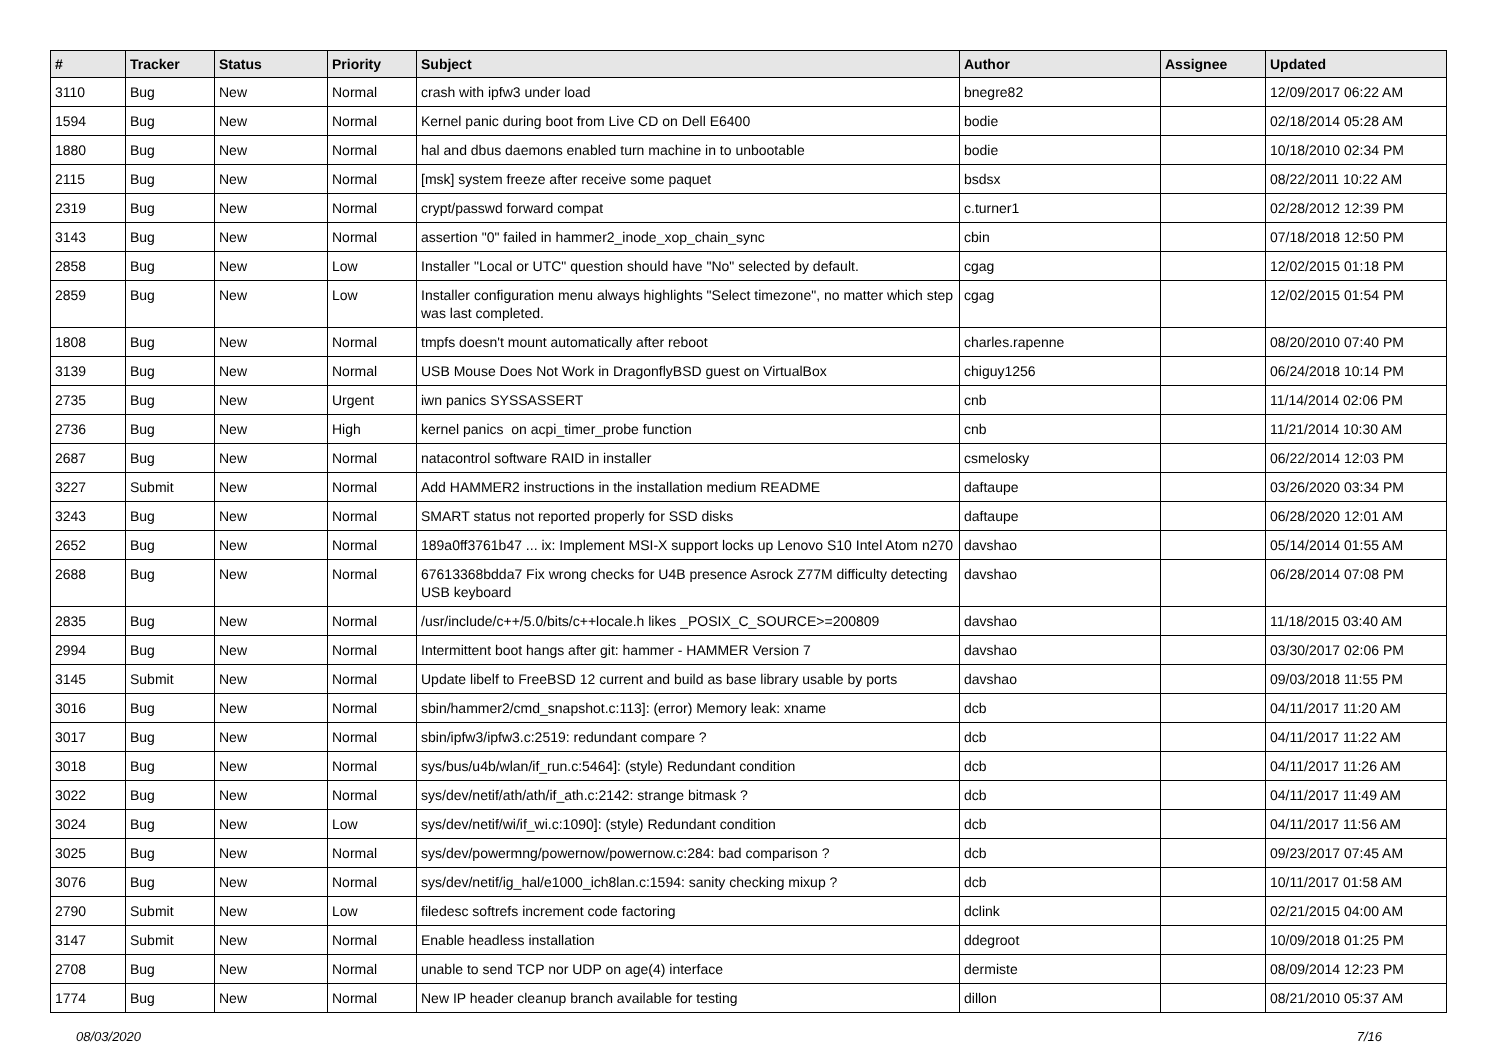| # | Tracker | Status | Priority | Subject | Author | Assignee | Updated |
| --- | --- | --- | --- | --- | --- | --- | --- |
| 3110 | Bug | New | Normal | crash with ipfw3 under load | bnegre82 | | 12/09/2017 06:22 AM |
| 1594 | Bug | New | Normal | Kernel panic during boot from Live CD on Dell E6400 | bodie | | 02/18/2014 05:28 AM |
| 1880 | Bug | New | Normal | hal and dbus daemons enabled turn machine in to unbootable | bodie | | 10/18/2010 02:34 PM |
| 2115 | Bug | New | Normal | [msk] system freeze after receive some paquet | bsdsx | | 08/22/2011 10:22 AM |
| 2319 | Bug | New | Normal | crypt/passwd forward compat | c.turner1 | | 02/28/2012 12:39 PM |
| 3143 | Bug | New | Normal | assertion "0" failed in hammer2_inode_xop_chain_sync | cbin | | 07/18/2018 12:50 PM |
| 2858 | Bug | New | Low | Installer "Local or UTC" question should have "No" selected by default. | cgag | | 12/02/2015 01:18 PM |
| 2859 | Bug | New | Low | Installer configuration menu always highlights "Select timezone", no matter which step was last completed. | cgag | | 12/02/2015 01:54 PM |
| 1808 | Bug | New | Normal | tmpfs doesn't mount automatically after reboot | charles.rapenne | | 08/20/2010 07:40 PM |
| 3139 | Bug | New | Normal | USB Mouse Does Not Work in DragonflyBSD guest on VirtualBox | chiguy1256 | | 06/24/2018 10:14 PM |
| 2735 | Bug | New | Urgent | iwn panics SYSSASSERT | cnb | | 11/14/2014 02:06 PM |
| 2736 | Bug | New | High | kernel panics on acpi_timer_probe function | cnb | | 11/21/2014 10:30 AM |
| 2687 | Bug | New | Normal | natacontrol software RAID in installer | csmelosky | | 06/22/2014 12:03 PM |
| 3227 | Submit | New | Normal | Add HAMMER2 instructions in the installation medium README | daftaupe | | 03/26/2020 03:34 PM |
| 3243 | Bug | New | Normal | SMART status not reported properly for SSD disks | daftaupe | | 06/28/2020 12:01 AM |
| 2652 | Bug | New | Normal | 189a0ff3761b47 ... ix: Implement MSI-X support locks up Lenovo S10 Intel Atom n270 | davshao | | 05/14/2014 01:55 AM |
| 2688 | Bug | New | Normal | 67613368bdda7 Fix wrong checks for U4B presence Asrock Z77M difficulty detecting USB keyboard | davshao | | 06/28/2014 07:08 PM |
| 2835 | Bug | New | Normal | /usr/include/c++/5.0/bits/c++locale.h likes _POSIX_C_SOURCE>=200809 | davshao | | 11/18/2015 03:40 AM |
| 2994 | Bug | New | Normal | Intermittent boot hangs after git: hammer - HAMMER Version 7 | davshao | | 03/30/2017 02:06 PM |
| 3145 | Submit | New | Normal | Update libelf to FreeBSD 12 current and build as base library usable by ports | davshao | | 09/03/2018 11:55 PM |
| 3016 | Bug | New | Normal | sbin/hammer2/cmd_snapshot.c:113]: (error) Memory leak: xname | dcb | | 04/11/2017 11:20 AM |
| 3017 | Bug | New | Normal | sbin/ipfw3/ipfw3.c:2519: redundant compare ? | dcb | | 04/11/2017 11:22 AM |
| 3018 | Bug | New | Normal | sys/bus/u4b/wlan/if_run.c:5464]: (style) Redundant condition | dcb | | 04/11/2017 11:26 AM |
| 3022 | Bug | New | Normal | sys/dev/netif/ath/ath/if_ath.c:2142: strange bitmask ? | dcb | | 04/11/2017 11:49 AM |
| 3024 | Bug | New | Low | sys/dev/netif/wi/if_wi.c:1090]: (style) Redundant condition | dcb | | 04/11/2017 11:56 AM |
| 3025 | Bug | New | Normal | sys/dev/powermng/powernow/powernow.c:284: bad comparison ? | dcb | | 09/23/2017 07:45 AM |
| 3076 | Bug | New | Normal | sys/dev/netif/ig_hal/e1000_ich8lan.c:1594: sanity checking mixup ? | dcb | | 10/11/2017 01:58 AM |
| 2790 | Submit | New | Low | filedesc softrefs increment code factoring | dclink | | 02/21/2015 04:00 AM |
| 3147 | Submit | New | Normal | Enable headless installation | ddegroot | | 10/09/2018 01:25 PM |
| 2708 | Bug | New | Normal | unable to send TCP nor UDP on age(4) interface | dermiste | | 08/09/2014 12:23 PM |
| 1774 | Bug | New | Normal | New IP header cleanup branch available for testing | dillon | | 08/21/2010 05:37 AM |
08/03/2020 7/16